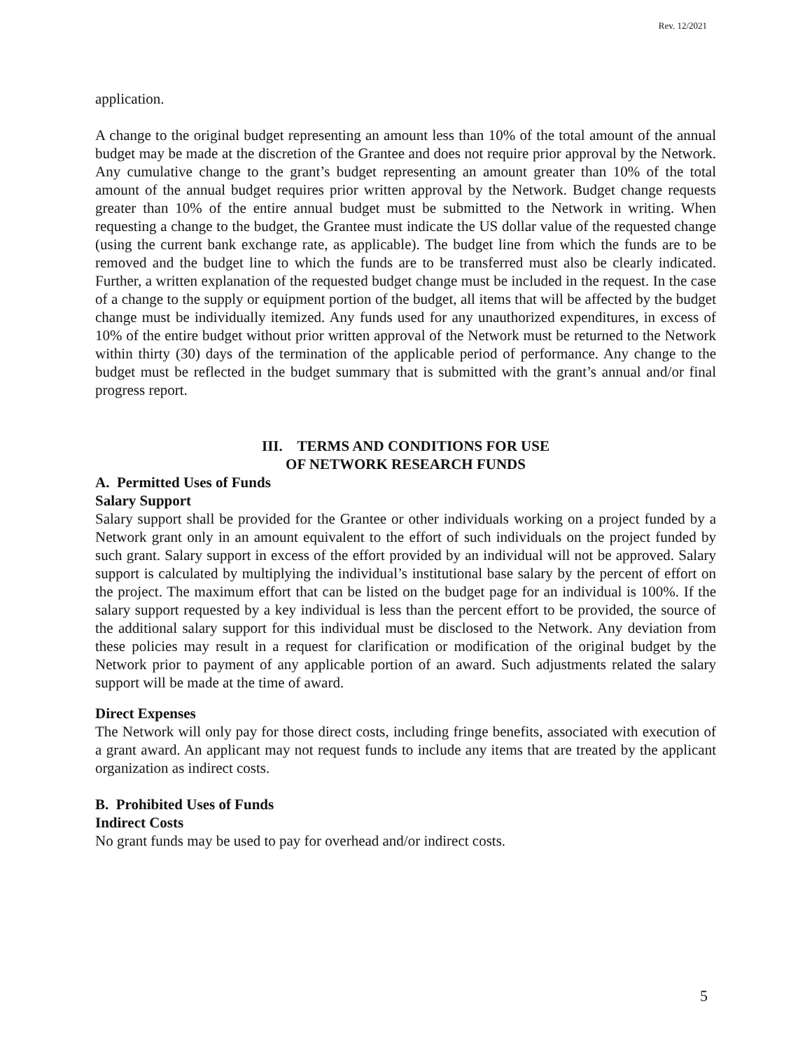Rev. 12/2021
application.
A change to the original budget representing an amount less than 10% of the total amount of the annual budget may be made at the discretion of the Grantee and does not require prior approval by the Network. Any cumulative change to the grant’s budget representing an amount greater than 10% of the total amount of the annual budget requires prior written approval by the Network. Budget change requests greater than 10% of the entire annual budget must be submitted to the Network in writing. When requesting a change to the budget, the Grantee must indicate the US dollar value of the requested change (using the current bank exchange rate, as applicable). The budget line from which the funds are to be removed and the budget line to which the funds are to be transferred must also be clearly indicated. Further, a written explanation of the requested budget change must be included in the request. In the case of a change to the supply or equipment portion of the budget, all items that will be affected by the budget change must be individually itemized. Any funds used for any unauthorized expenditures, in excess of 10% of the entire budget without prior written approval of the Network must be returned to the Network within thirty (30) days of the termination of the applicable period of performance. Any change to the budget must be reflected in the budget summary that is submitted with the grant’s annual and/or final progress report.
III. TERMS AND CONDITIONS FOR USE
OF NETWORK RESEARCH FUNDS
A. Permitted Uses of Funds
Salary Support
Salary support shall be provided for the Grantee or other individuals working on a project funded by a Network grant only in an amount equivalent to the effort of such individuals on the project funded by such grant. Salary support in excess of the effort provided by an individual will not be approved. Salary support is calculated by multiplying the individual’s institutional base salary by the percent of effort on the project. The maximum effort that can be listed on the budget page for an individual is 100%. If the salary support requested by a key individual is less than the percent effort to be provided, the source of the additional salary support for this individual must be disclosed to the Network. Any deviation from these policies may result in a request for clarification or modification of the original budget by the Network prior to payment of any applicable portion of an award. Such adjustments related the salary support will be made at the time of award.
Direct Expenses
The Network will only pay for those direct costs, including fringe benefits, associated with execution of a grant award. An applicant may not request funds to include any items that are treated by the applicant organization as indirect costs.
B. Prohibited Uses of Funds
Indirect Costs
No grant funds may be used to pay for overhead and/or indirect costs.
5